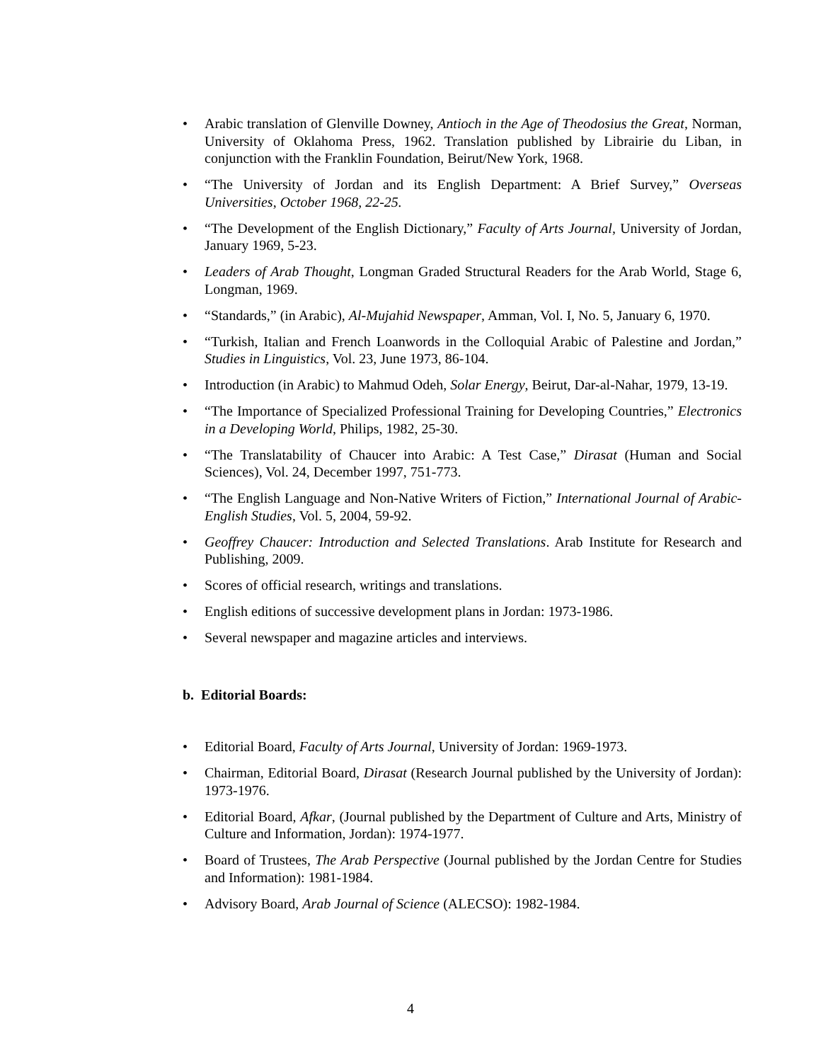• Arabic translation of Glenville Downey, Antioch in the Age of Theodosius the Great, Norman, University of Oklahoma Press, 1962. Translation published by Librairie du Liban, in conjunction with the Franklin Foundation, Beirut/New York, 1968.
• “The University of Jordan and its English Department: A Brief Survey,” Overseas Universities, October 1968, 22-25.
• “The Development of the English Dictionary,” Faculty of Arts Journal, University of Jordan, January 1969, 5-23.
• Leaders of Arab Thought, Longman Graded Structural Readers for the Arab World, Stage 6, Longman, 1969.
• “Standards,” (in Arabic), Al-Mujahid Newspaper, Amman, Vol. I, No. 5, January 6, 1970.
• “Turkish, Italian and French Loanwords in the Colloquial Arabic of Palestine and Jordan,” Studies in Linguistics, Vol. 23, June 1973, 86-104.
• Introduction (in Arabic) to Mahmud Odeh, Solar Energy, Beirut, Dar-al-Nahar, 1979, 13-19.
• “The Importance of Specialized Professional Training for Developing Countries,” Electronics in a Developing World, Philips, 1982, 25-30.
• “The Translatability of Chaucer into Arabic: A Test Case,” Dirasat (Human and Social Sciences), Vol. 24, December 1997, 751-773.
• “The English Language and Non-Native Writers of Fiction,” International Journal of Arabic-English Studies, Vol. 5, 2004, 59-92.
• Geoffrey Chaucer: Introduction and Selected Translations. Arab Institute for Research and Publishing, 2009.
• Scores of official research, writings and translations.
• English editions of successive development plans in Jordan: 1973-1986.
• Several newspaper and magazine articles and interviews.
b. Editorial Boards:
• Editorial Board, Faculty of Arts Journal, University of Jordan: 1969-1973.
• Chairman, Editorial Board, Dirasat (Research Journal published by the University of Jordan): 1973-1976.
• Editorial Board, Afkar, (Journal published by the Department of Culture and Arts, Ministry of Culture and Information, Jordan): 1974-1977.
• Board of Trustees, The Arab Perspective (Journal published by the Jordan Centre for Studies and Information): 1981-1984.
• Advisory Board, Arab Journal of Science (ALECSO): 1982-1984.
4